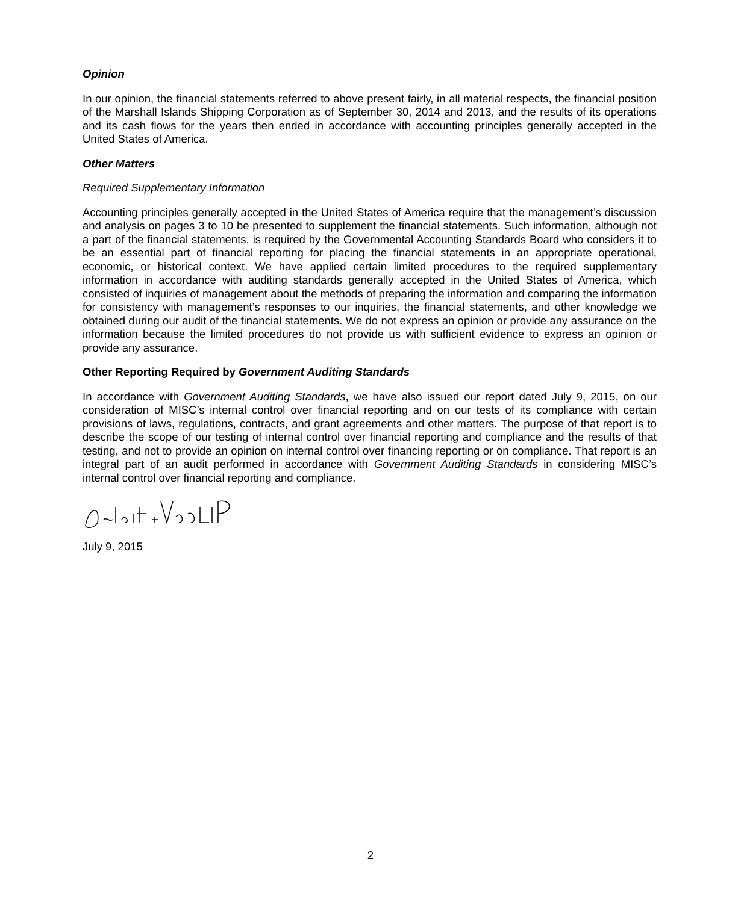Opinion
In our opinion, the financial statements referred to above present fairly, in all material respects, the financial position of the Marshall Islands Shipping Corporation as of September 30, 2014 and 2013, and the results of its operations and its cash flows for the years then ended in accordance with accounting principles generally accepted in the United States of America.
Other Matters
Required Supplementary Information
Accounting principles generally accepted in the United States of America require that the management’s discussion and analysis on pages 3 to 10 be presented to supplement the financial statements. Such information, although not a part of the financial statements, is required by the Governmental Accounting Standards Board who considers it to be an essential part of financial reporting for placing the financial statements in an appropriate operational, economic, or historical context. We have applied certain limited procedures to the required supplementary information in accordance with auditing standards generally accepted in the United States of America, which consisted of inquiries of management about the methods of preparing the information and comparing the information for consistency with management’s responses to our inquiries, the financial statements, and other knowledge we obtained during our audit of the financial statements. We do not express an opinion or provide any assurance on the information because the limited procedures do not provide us with sufficient evidence to express an opinion or provide any assurance.
Other Reporting Required by Government Auditing Standards
In accordance with Government Auditing Standards, we have also issued our report dated July 9, 2015, on our consideration of MISC’s internal control over financial reporting and on our tests of its compliance with certain provisions of laws, regulations, contracts, and grant agreements and other matters. The purpose of that report is to describe the scope of our testing of internal control over financial reporting and compliance and the results of that testing, and not to provide an opinion on internal control over financing reporting or on compliance. That report is an integral part of an audit performed in accordance with Government Auditing Standards in considering MISC’s internal control over financial reporting and compliance.
July 9, 2015
2